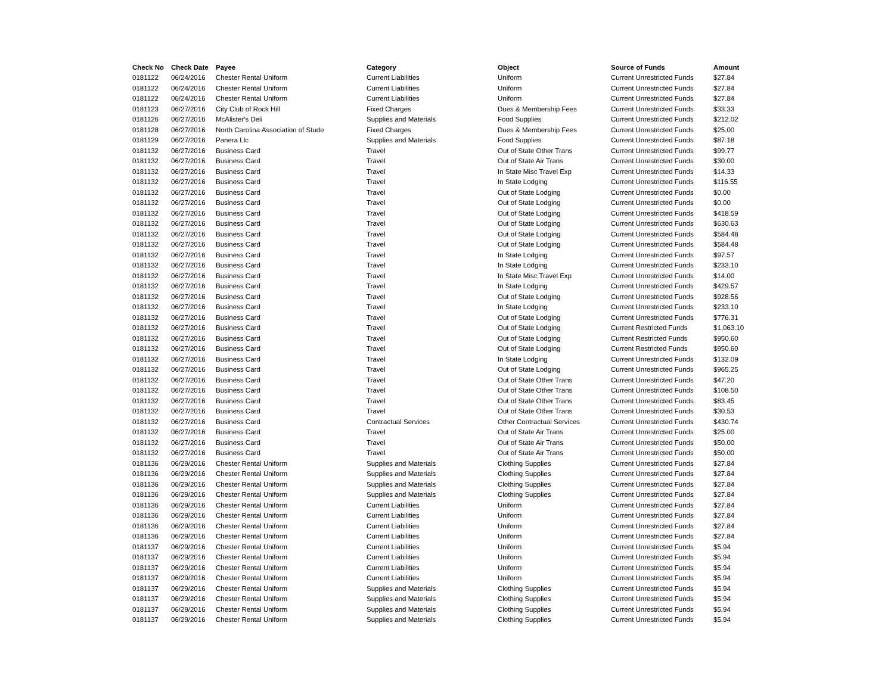| Check No | Check Date | Payee | Category | Object | Source of Funds | Amount |
| --- | --- | --- | --- | --- | --- | --- |
| 0181122 | 06/24/2016 | Chester Rental Uniform | Current Liabilities | Uniform | Current Unrestricted Funds | $27.84 |
| 0181122 | 06/24/2016 | Chester Rental Uniform | Current Liabilities | Uniform | Current Unrestricted Funds | $27.84 |
| 0181122 | 06/24/2016 | Chester Rental Uniform | Current Liabilities | Uniform | Current Unrestricted Funds | $27.84 |
| 0181123 | 06/27/2016 | City Club of Rock Hill | Fixed Charges | Dues & Membership Fees | Current Unrestricted Funds | $33.33 |
| 0181126 | 06/27/2016 | McAlister's Deli | Supplies and Materials | Food Supplies | Current Unrestricted Funds | $212.02 |
| 0181128 | 06/27/2016 | North Carolina Association of Stude | Fixed Charges | Dues & Membership Fees | Current Unrestricted Funds | $25.00 |
| 0181129 | 06/27/2016 | Panera Llc | Supplies and Materials | Food Supplies | Current Unrestricted Funds | $87.18 |
| 0181132 | 06/27/2016 | Business Card | Travel | Out of State Other Trans | Current Unrestricted Funds | $99.77 |
| 0181132 | 06/27/2016 | Business Card | Travel | Out of State Air Trans | Current Unrestricted Funds | $30.00 |
| 0181132 | 06/27/2016 | Business Card | Travel | In State Misc Travel Exp | Current Unrestricted Funds | $14.33 |
| 0181132 | 06/27/2016 | Business Card | Travel | In State Lodging | Current Unrestricted Funds | $116.55 |
| 0181132 | 06/27/2016 | Business Card | Travel | Out of State Lodging | Current Unrestricted Funds | $0.00 |
| 0181132 | 06/27/2016 | Business Card | Travel | Out of State Lodging | Current Unrestricted Funds | $0.00 |
| 0181132 | 06/27/2016 | Business Card | Travel | Out of State Lodging | Current Unrestricted Funds | $418.59 |
| 0181132 | 06/27/2016 | Business Card | Travel | Out of State Lodging | Current Unrestricted Funds | $630.63 |
| 0181132 | 06/27/2016 | Business Card | Travel | Out of State Lodging | Current Unrestricted Funds | $584.48 |
| 0181132 | 06/27/2016 | Business Card | Travel | Out of State Lodging | Current Unrestricted Funds | $584.48 |
| 0181132 | 06/27/2016 | Business Card | Travel | In State Lodging | Current Unrestricted Funds | $97.57 |
| 0181132 | 06/27/2016 | Business Card | Travel | In State Lodging | Current Unrestricted Funds | $233.10 |
| 0181132 | 06/27/2016 | Business Card | Travel | In State Misc Travel Exp | Current Unrestricted Funds | $14.00 |
| 0181132 | 06/27/2016 | Business Card | Travel | In State Lodging | Current Unrestricted Funds | $429.57 |
| 0181132 | 06/27/2016 | Business Card | Travel | Out of State Lodging | Current Unrestricted Funds | $928.56 |
| 0181132 | 06/27/2016 | Business Card | Travel | In State Lodging | Current Unrestricted Funds | $233.10 |
| 0181132 | 06/27/2016 | Business Card | Travel | Out of State Lodging | Current Unrestricted Funds | $776.31 |
| 0181132 | 06/27/2016 | Business Card | Travel | Out of State Lodging | Current Restricted Funds | $1,063.10 |
| 0181132 | 06/27/2016 | Business Card | Travel | Out of State Lodging | Current Restricted Funds | $950.60 |
| 0181132 | 06/27/2016 | Business Card | Travel | Out of State Lodging | Current Restricted Funds | $950.60 |
| 0181132 | 06/27/2016 | Business Card | Travel | In State Lodging | Current Unrestricted Funds | $132.09 |
| 0181132 | 06/27/2016 | Business Card | Travel | Out of State Lodging | Current Unrestricted Funds | $965.25 |
| 0181132 | 06/27/2016 | Business Card | Travel | Out of State Other Trans | Current Unrestricted Funds | $47.20 |
| 0181132 | 06/27/2016 | Business Card | Travel | Out of State Other Trans | Current Unrestricted Funds | $108.50 |
| 0181132 | 06/27/2016 | Business Card | Travel | Out of State Other Trans | Current Unrestricted Funds | $83.45 |
| 0181132 | 06/27/2016 | Business Card | Travel | Out of State Other Trans | Current Unrestricted Funds | $30.53 |
| 0181132 | 06/27/2016 | Business Card | Contractual Services | Other Contractual Services | Current Unrestricted Funds | $430.74 |
| 0181132 | 06/27/2016 | Business Card | Travel | Out of State Air Trans | Current Unrestricted Funds | $25.00 |
| 0181132 | 06/27/2016 | Business Card | Travel | Out of State Air Trans | Current Unrestricted Funds | $50.00 |
| 0181132 | 06/27/2016 | Business Card | Travel | Out of State Air Trans | Current Unrestricted Funds | $50.00 |
| 0181136 | 06/29/2016 | Chester Rental Uniform | Supplies and Materials | Clothing Supplies | Current Unrestricted Funds | $27.84 |
| 0181136 | 06/29/2016 | Chester Rental Uniform | Supplies and Materials | Clothing Supplies | Current Unrestricted Funds | $27.84 |
| 0181136 | 06/29/2016 | Chester Rental Uniform | Supplies and Materials | Clothing Supplies | Current Unrestricted Funds | $27.84 |
| 0181136 | 06/29/2016 | Chester Rental Uniform | Supplies and Materials | Clothing Supplies | Current Unrestricted Funds | $27.84 |
| 0181136 | 06/29/2016 | Chester Rental Uniform | Current Liabilities | Uniform | Current Unrestricted Funds | $27.84 |
| 0181136 | 06/29/2016 | Chester Rental Uniform | Current Liabilities | Uniform | Current Unrestricted Funds | $27.84 |
| 0181136 | 06/29/2016 | Chester Rental Uniform | Current Liabilities | Uniform | Current Unrestricted Funds | $27.84 |
| 0181136 | 06/29/2016 | Chester Rental Uniform | Current Liabilities | Uniform | Current Unrestricted Funds | $27.84 |
| 0181137 | 06/29/2016 | Chester Rental Uniform | Current Liabilities | Uniform | Current Unrestricted Funds | $5.94 |
| 0181137 | 06/29/2016 | Chester Rental Uniform | Current Liabilities | Uniform | Current Unrestricted Funds | $5.94 |
| 0181137 | 06/29/2016 | Chester Rental Uniform | Current Liabilities | Uniform | Current Unrestricted Funds | $5.94 |
| 0181137 | 06/29/2016 | Chester Rental Uniform | Current Liabilities | Uniform | Current Unrestricted Funds | $5.94 |
| 0181137 | 06/29/2016 | Chester Rental Uniform | Supplies and Materials | Clothing Supplies | Current Unrestricted Funds | $5.94 |
| 0181137 | 06/29/2016 | Chester Rental Uniform | Supplies and Materials | Clothing Supplies | Current Unrestricted Funds | $5.94 |
| 0181137 | 06/29/2016 | Chester Rental Uniform | Supplies and Materials | Clothing Supplies | Current Unrestricted Funds | $5.94 |
| 0181137 | 06/29/2016 | Chester Rental Uniform | Supplies and Materials | Clothing Supplies | Current Unrestricted Funds | $5.94 |